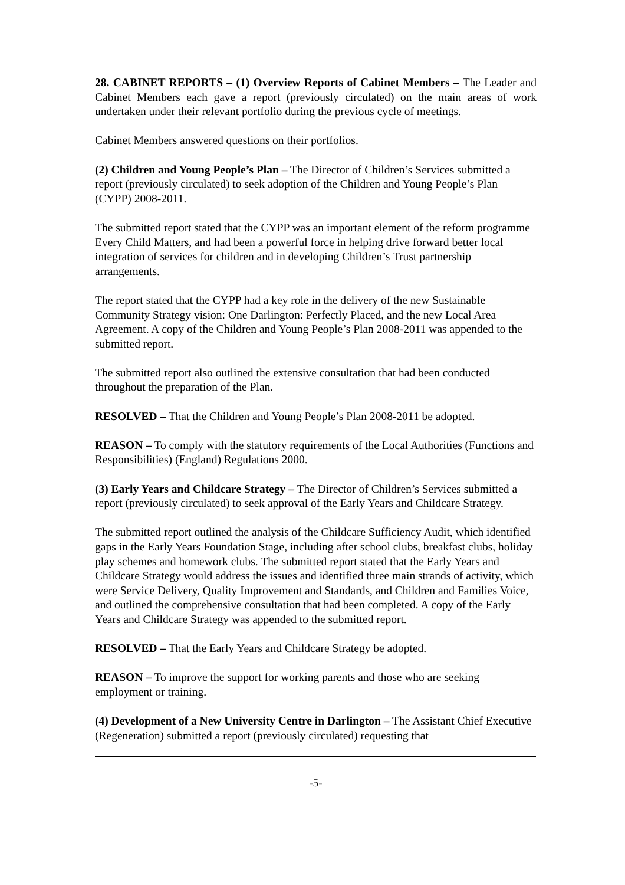28. CABINET REPORTS – (1) Overview Reports of Cabinet Members – The Leader and Cabinet Members each gave a report (previously circulated) on the main areas of work undertaken under their relevant portfolio during the previous cycle of meetings.
Cabinet Members answered questions on their portfolios.
(2) Children and Young People’s Plan – The Director of Children’s Services submitted a report (previously circulated) to seek adoption of the Children and Young People’s Plan (CYPP) 2008-2011.
The submitted report stated that the CYPP was an important element of the reform programme Every Child Matters, and had been a powerful force in helping drive forward better local integration of services for children and in developing Children’s Trust partnership arrangements.
The report stated that the CYPP had a key role in the delivery of the new Sustainable Community Strategy vision: One Darlington: Perfectly Placed, and the new Local Area Agreement. A copy of the Children and Young People’s Plan 2008-2011 was appended to the submitted report.
The submitted report also outlined the extensive consultation that had been conducted throughout the preparation of the Plan.
RESOLVED – That the Children and Young People’s Plan 2008-2011 be adopted.
REASON – To comply with the statutory requirements of the Local Authorities (Functions and Responsibilities) (England) Regulations 2000.
(3) Early Years and Childcare Strategy – The Director of Children’s Services submitted a report (previously circulated) to seek approval of the Early Years and Childcare Strategy.
The submitted report outlined the analysis of the Childcare Sufficiency Audit, which identified gaps in the Early Years Foundation Stage, including after school clubs, breakfast clubs, holiday play schemes and homework clubs. The submitted report stated that the Early Years and Childcare Strategy would address the issues and identified three main strands of activity, which were Service Delivery, Quality Improvement and Standards, and Children and Families Voice, and outlined the comprehensive consultation that had been completed. A copy of the Early Years and Childcare Strategy was appended to the submitted report.
RESOLVED – That the Early Years and Childcare Strategy be adopted.
REASON – To improve the support for working parents and those who are seeking employment or training.
(4) Development of a New University Centre in Darlington – The Assistant Chief Executive (Regeneration) submitted a report (previously circulated) requesting that
-5-